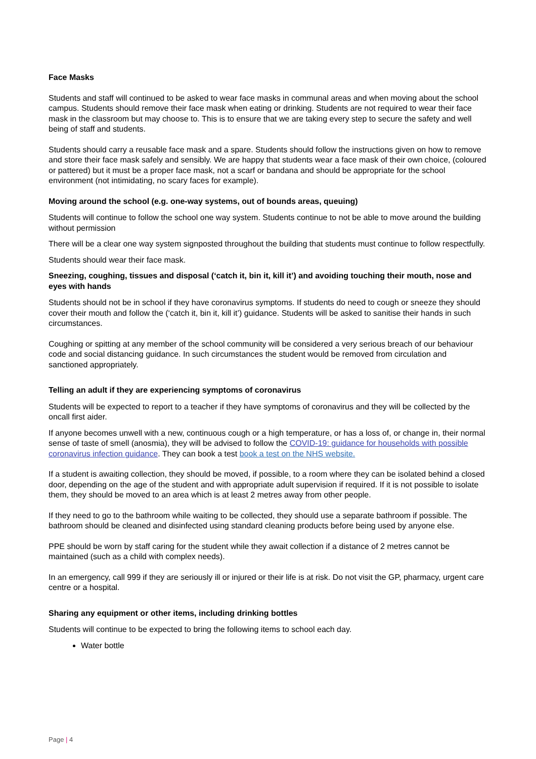Face Masks
Students and staff will continued to be asked to wear face masks in communal areas and when moving about the school campus. Students should remove their face mask when eating or drinking. Students are not required to wear their face mask in the classroom but may choose to. This is to ensure that we are taking every step to secure the safety and well being of staff and students.
Students should carry a reusable face mask and a spare. Students should follow the instructions given on how to remove and store their face mask safely and sensibly. We are happy that students wear a face mask of their own choice, (coloured or pattered) but it must be a proper face mask, not a scarf or bandana and should be appropriate for the school environment (not intimidating, no scary faces for example).
Moving around the school (e.g. one-way systems, out of bounds areas, queuing)
Students will continue to follow the school one way system. Students continue to not be able to move around the building without permission
There will be a clear one way system signposted throughout the building that students must continue to follow respectfully.
Students should wear their face mask.
Sneezing, coughing, tissues and disposal (‘catch it, bin it, kill it’) and avoiding touching their mouth, nose and eyes with hands
Students should not be in school if they have coronavirus symptoms. If students do need to cough or sneeze they should cover their mouth and follow the (‘catch it, bin it, kill it’) guidance. Students will be asked to sanitise their hands in such circumstances.
Coughing or spitting at any member of the school community will be considered a very serious breach of our behaviour code and social distancing guidance. In such circumstances the student would be removed from circulation and sanctioned appropriately.
Telling an adult if they are experiencing symptoms of coronavirus
Students will be expected to report to a teacher if they have symptoms of coronavirus and they will be collected by the oncall first aider.
If anyone becomes unwell with a new, continuous cough or a high temperature, or has a loss of, or change in, their normal sense of taste of smell (anosmia), they will be advised to follow the COVID-19: guidance for households with possible coronavirus infection guidance. They can book a test book a test on the NHS website.
If a student is awaiting collection, they should be moved, if possible, to a room where they can be isolated behind a closed door, depending on the age of the student and with appropriate adult supervision if required. If it is not possible to isolate them, they should be moved to an area which is at least 2 metres away from other people.
If they need to go to the bathroom while waiting to be collected, they should use a separate bathroom if possible. The bathroom should be cleaned and disinfected using standard cleaning products before being used by anyone else.
PPE should be worn by staff caring for the student while they await collection if a distance of 2 metres cannot be maintained (such as a child with complex needs).
In an emergency, call 999 if they are seriously ill or injured or their life is at risk. Do not visit the GP, pharmacy, urgent care centre or a hospital.
Sharing any equipment or other items, including drinking bottles
Students will continue to be expected to bring the following items to school each day.
Water bottle
Page | 4